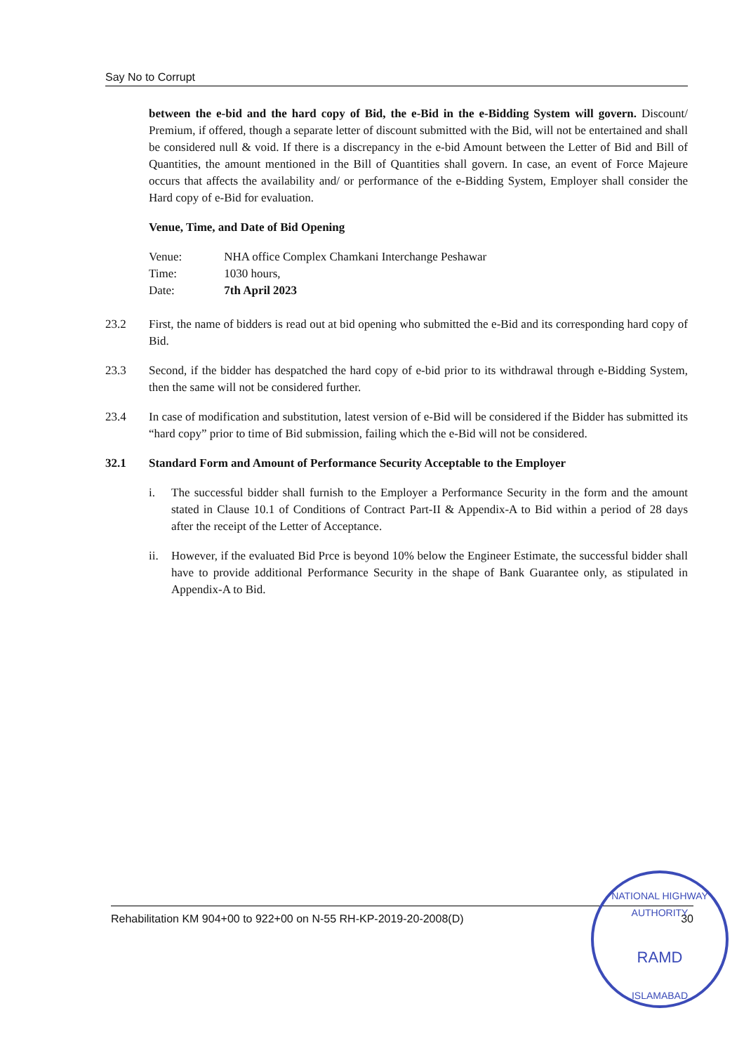Say No to Corrupt
between the e-bid and the hard copy of Bid, the e-Bid in the e-Bidding System will govern. Discount/ Premium, if offered, though a separate letter of discount submitted with the Bid, will not be entertained and shall be considered null & void. If there is a discrepancy in the e-bid Amount between the Letter of Bid and Bill of Quantities, the amount mentioned in the Bill of Quantities shall govern. In case, an event of Force Majeure occurs that affects the availability and/ or performance of the e-Bidding System, Employer shall consider the Hard copy of e-Bid for evaluation.
Venue, Time, and Date of Bid Opening
| Venue: | NHA office Complex Chamkani Interchange Peshawar |
| Time: | 1030 hours, |
| Date: | 7th April 2023 |
23.2 First, the name of bidders is read out at bid opening who submitted the e-Bid and its corresponding hard copy of Bid.
23.3 Second, if the bidder has despatched the hard copy of e-bid prior to its withdrawal through e-Bidding System, then the same will not be considered further.
23.4 In case of modification and substitution, latest version of e-Bid will be considered if the Bidder has submitted its “hard copy” prior to time of Bid submission, failing which the e-Bid will not be considered.
32.1 Standard Form and Amount of Performance Security Acceptable to the Employer
i. The successful bidder shall furnish to the Employer a Performance Security in the form and the amount stated in Clause 10.1 of Conditions of Contract Part-II & Appendix-A to Bid within a period of 28 days after the receipt of the Letter of Acceptance.
ii. However, if the evaluated Bid Prce is beyond 10% below the Engineer Estimate, the successful bidder shall have to provide additional Performance Security in the shape of Bank Guarantee only, as stipulated in Appendix-A to Bid.
Rehabilitation KM 904+00 to 922+00 on N-55 RH-KP-2019-20-2008(D) 30
NATIONAL HIGHWAY AUTHORITY
RAMD
ISLAMABAD